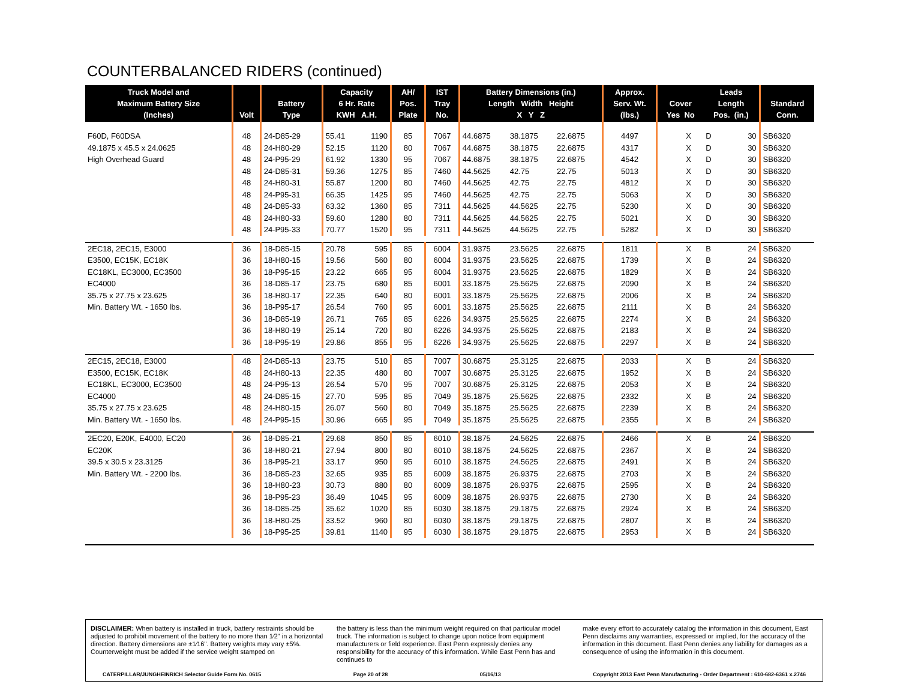COUNTERBALANCED RIDERS (continued)
| Truck Model and Maximum Battery Size (Inches) | Volt | Battery Type | Capacity 6 Hr. Rate KWH A.H. | | AH/ Pos. Plate | IST Tray No. | Battery Dimensions (in.) Length Width Height X Y Z | | | Approx. Serv. Wt. (lbs.) | Cover Yes No | | Leads Length Pos. (in.) | | Standard Conn. |
| --- | --- | --- | --- | --- | --- | --- | --- | --- | --- | --- | --- | --- | --- | --- | --- |
| F60D, F60DSA | 48 | 24-D85-29 | 55.41 | 1190 | 85 | 7067 | 44.6875 | 38.1875 | 22.6875 | 4497 | | X | D | 30 | SB6320 |
| 49.1875 x 45.5 x 24.0625 | 48 | 24-H80-29 | 52.15 | 1120 | 80 | 7067 | 44.6875 | 38.1875 | 22.6875 | 4317 | | X | D | 30 | SB6320 |
| High Overhead Guard | 48 | 24-P95-29 | 61.92 | 1330 | 95 | 7067 | 44.6875 | 38.1875 | 22.6875 | 4542 | | X | D | 30 | SB6320 |
| | 48 | 24-D85-31 | 59.36 | 1275 | 85 | 7460 | 44.5625 | 42.75 | 22.75 | 5013 | | X | D | 30 | SB6320 |
| | 48 | 24-H80-31 | 55.87 | 1200 | 80 | 7460 | 44.5625 | 42.75 | 22.75 | 4812 | | X | D | 30 | SB6320 |
| | 48 | 24-P95-31 | 66.35 | 1425 | 95 | 7460 | 44.5625 | 42.75 | 22.75 | 5063 | | X | D | 30 | SB6320 |
| | 48 | 24-D85-33 | 63.32 | 1360 | 85 | 7311 | 44.5625 | 44.5625 | 22.75 | 5230 | | X | D | 30 | SB6320 |
| | 48 | 24-H80-33 | 59.60 | 1280 | 80 | 7311 | 44.5625 | 44.5625 | 22.75 | 5021 | | X | D | 30 | SB6320 |
| | 48 | 24-P95-33 | 70.77 | 1520 | 95 | 7311 | 44.5625 | 44.5625 | 22.75 | 5282 | | X | D | 30 | SB6320 |
| 2EC18, 2EC15, E3000 | 36 | 18-D85-15 | 20.78 | 595 | 85 | 6004 | 31.9375 | 23.5625 | 22.6875 | 1811 | | X | B | 24 | SB6320 |
| E3500, EC15K, EC18K | 36 | 18-H80-15 | 19.56 | 560 | 80 | 6004 | 31.9375 | 23.5625 | 22.6875 | 1739 | | X | B | 24 | SB6320 |
| EC18KL, EC3000, EC3500 | 36 | 18-P95-15 | 23.22 | 665 | 95 | 6004 | 31.9375 | 23.5625 | 22.6875 | 1829 | | X | B | 24 | SB6320 |
| EC4000 | 36 | 18-D85-17 | 23.75 | 680 | 85 | 6001 | 33.1875 | 25.5625 | 22.6875 | 2090 | | X | B | 24 | SB6320 |
| 35.75 x 27.75 x 23.625 | 36 | 18-H80-17 | 22.35 | 640 | 80 | 6001 | 33.1875 | 25.5625 | 22.6875 | 2006 | | X | B | 24 | SB6320 |
| Min. Battery Wt. - 1650 lbs. | 36 | 18-P95-17 | 26.54 | 760 | 95 | 6001 | 33.1875 | 25.5625 | 22.6875 | 2111 | | X | B | 24 | SB6320 |
| | 36 | 18-D85-19 | 26.71 | 765 | 85 | 6226 | 34.9375 | 25.5625 | 22.6875 | 2274 | | X | B | 24 | SB6320 |
| | 36 | 18-H80-19 | 25.14 | 720 | 80 | 6226 | 34.9375 | 25.5625 | 22.6875 | 2183 | | X | B | 24 | SB6320 |
| | 36 | 18-P95-19 | 29.86 | 855 | 95 | 6226 | 34.9375 | 25.5625 | 22.6875 | 2297 | | X | B | 24 | SB6320 |
| 2EC15, 2EC18, E3000 | 48 | 24-D85-13 | 23.75 | 510 | 85 | 7007 | 30.6875 | 25.3125 | 22.6875 | 2033 | | X | B | 24 | SB6320 |
| E3500, EC15K, EC18K | 48 | 24-H80-13 | 22.35 | 480 | 80 | 7007 | 30.6875 | 25.3125 | 22.6875 | 1952 | | X | B | 24 | SB6320 |
| EC18KL, EC3000, EC3500 | 48 | 24-P95-13 | 26.54 | 570 | 95 | 7007 | 30.6875 | 25.3125 | 22.6875 | 2053 | | X | B | 24 | SB6320 |
| EC4000 | 48 | 24-D85-15 | 27.70 | 595 | 85 | 7049 | 35.1875 | 25.5625 | 22.6875 | 2332 | | X | B | 24 | SB6320 |
| 35.75 x 27.75 x 23.625 | 48 | 24-H80-15 | 26.07 | 560 | 80 | 7049 | 35.1875 | 25.5625 | 22.6875 | 2239 | | X | B | 24 | SB6320 |
| Min. Battery Wt. - 1650 lbs. | 48 | 24-P95-15 | 30.96 | 665 | 95 | 7049 | 35.1875 | 25.5625 | 22.6875 | 2355 | | X | B | 24 | SB6320 |
| 2EC20, E20K, E4000, EC20 | 36 | 18-D85-21 | 29.68 | 850 | 85 | 6010 | 38.1875 | 24.5625 | 22.6875 | 2466 | | X | B | 24 | SB6320 |
| EC20K | 36 | 18-H80-21 | 27.94 | 800 | 80 | 6010 | 38.1875 | 24.5625 | 22.6875 | 2367 | | X | B | 24 | SB6320 |
| 39.5 x 30.5 x 23.3125 | 36 | 18-P95-21 | 33.17 | 950 | 95 | 6010 | 38.1875 | 24.5625 | 22.6875 | 2491 | | X | B | 24 | SB6320 |
| Min. Battery Wt. - 2200 lbs. | 36 | 18-D85-23 | 32.65 | 935 | 85 | 6009 | 38.1875 | 26.9375 | 22.6875 | 2703 | | X | B | 24 | SB6320 |
| | 36 | 18-H80-23 | 30.73 | 880 | 80 | 6009 | 38.1875 | 26.9375 | 22.6875 | 2595 | | X | B | 24 | SB6320 |
| | 36 | 18-P95-23 | 36.49 | 1045 | 95 | 6009 | 38.1875 | 26.9375 | 22.6875 | 2730 | | X | B | 24 | SB6320 |
| | 36 | 18-D85-25 | 35.62 | 1020 | 85 | 6030 | 38.1875 | 29.1875 | 22.6875 | 2924 | | X | B | 24 | SB6320 |
| | 36 | 18-H80-25 | 33.52 | 960 | 80 | 6030 | 38.1875 | 29.1875 | 22.6875 | 2807 | | X | B | 24 | SB6320 |
| | 36 | 18-P95-25 | 39.81 | 1140 | 95 | 6030 | 38.1875 | 29.1875 | 22.6875 | 2953 | | X | B | 24 | SB6320 |
DISCLAIMER: When battery is installed in truck, battery restraints should be adjusted to prohibit movement of the battery to no more than 1⁄2" in a horizontal direction. Battery dimensions are ±1⁄16". Battery weights may vary ±5%. Counterweight must be added if the service weight stamped on
the battery is less than the minimum weight required on that particular model truck. The information is subject to change upon notice from equipment manufacturers or field experience. East Penn expressly denies any responsibility for the accuracy of this information. While East Penn has and continues to
make every effort to accurately catalog the information in this document, East Penn disclaims any warranties, expressed or implied, for the accuracy of the information in this document. East Penn denies any liability for damages as a consequence of using the information in this document.
CATERPILLAR/JUNGHEINRICH Selector Guide Form No. 0615 Page 20 of 28 05/16/13 Copyright 2013 East Penn Manufacturing - Order Department : 610-682-6361 x.2746